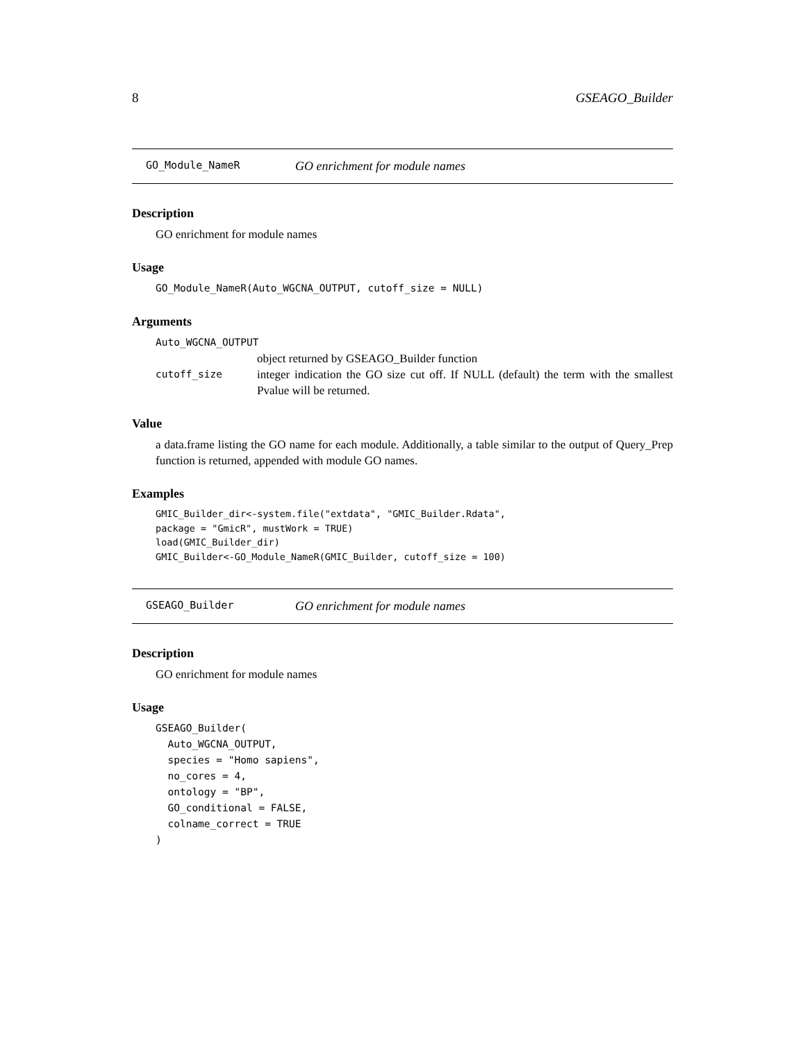8 GSEAGO_Builder
GO_Module_NameR GO enrichment for module names
Description
GO enrichment for module names
Usage
GO_Module_NameR(Auto_WGCNA_OUTPUT, cutoff_size = NULL)
Arguments
Auto_WGCNA_OUTPUT
object returned by GSEAGO_Builder function
cutoff_size integer indication the GO size cut off. If NULL (default) the term with the smallest Pvalue will be returned.
Value
a data.frame listing the GO name for each module. Additionally, a table similar to the output of Query_Prep function is returned, appended with module GO names.
Examples
GMIC_Builder_dir<-system.file("extdata", "GMIC_Builder.Rdata",
package = "GmicR", mustWork = TRUE)
load(GMIC_Builder_dir)
GMIC_Builder<-GO_Module_NameR(GMIC_Builder, cutoff_size = 100)
GSEAGO_Builder GO enrichment for module names
Description
GO enrichment for module names
Usage
GSEAGO_Builder(
  Auto_WGCNA_OUTPUT,
  species = "Homo sapiens",
  no_cores = 4,
  ontology = "BP",
  GO_conditional = FALSE,
  colname_correct = TRUE
)